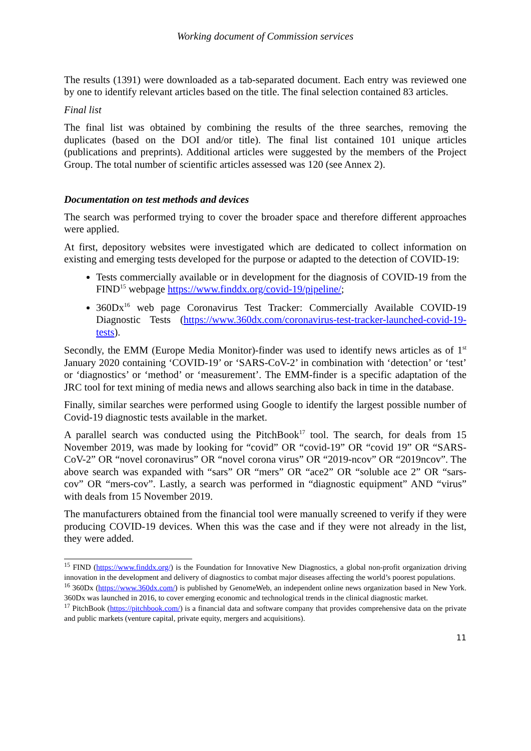Working document of Commission services
The results (1391) were downloaded as a tab-separated document. Each entry was reviewed one by one to identify relevant articles based on the title. The final selection contained 83 articles.
Final list
The final list was obtained by combining the results of the three searches, removing the duplicates (based on the DOI and/or title). The final list contained 101 unique articles (publications and preprints). Additional articles were suggested by the members of the Project Group. The total number of scientific articles assessed was 120 (see Annex 2).
Documentation on test methods and devices
The search was performed trying to cover the broader space and therefore different approaches were applied.
At first, depository websites were investigated which are dedicated to collect information on existing and emerging tests developed for the purpose or adapted to the detection of COVID-19:
Tests commercially available or in development for the diagnosis of COVID-19 from the FIND<sup>15</sup> webpage https://www.finddx.org/covid-19/pipeline/;
360Dx<sup>16</sup> web page Coronavirus Test Tracker: Commercially Available COVID-19 Diagnostic Tests (https://www.360dx.com/coronavirus-test-tracker-launched-covid-19-tests).
Secondly, the EMM (Europe Media Monitor)-finder was used to identify news articles as of 1<sup>st</sup> January 2020 containing ‘COVID-19’ or ‘SARS-CoV-2’ in combination with ‘detection’ or ‘test’ or ‘diagnostics’ or ‘method’ or ‘measurement’. The EMM-finder is a specific adaptation of the JRC tool for text mining of media news and allows searching also back in time in the database.
Finally, similar searches were performed using Google to identify the largest possible number of Covid-19 diagnostic tests available in the market.
A parallel search was conducted using the PitchBook<sup>17</sup> tool. The search, for deals from 15 November 2019, was made by looking for “covid” OR “covid-19” OR “covid 19” OR “SARS-CoV-2” OR “novel coronavirus” OR “novel corona virus” OR “2019-ncov” OR “2019ncov”. The above search was expanded with “sars” OR “mers” OR “ace2” OR “soluble ace 2” OR “sars-cov” OR “mers-cov”. Lastly, a search was performed in “diagnostic equipment” AND “virus” with deals from 15 November 2019.
The manufacturers obtained from the financial tool were manually screened to verify if they were producing COVID-19 devices. When this was the case and if they were not already in the list, they were added.
<sup>15</sup> FIND (https://www.finddx.org/) is the Foundation for Innovative New Diagnostics, a global non-profit organization driving innovation in the development and delivery of diagnostics to combat major diseases affecting the world’s poorest populations.
<sup>16</sup> 360Dx (https://www.360dx.com/) is published by GenomeWeb, an independent online news organization based in New York. 360Dx was launched in 2016, to cover emerging economic and technological trends in the clinical diagnostic market.
<sup>17</sup> PitchBook (https://pitchbook.com/) is a financial data and software company that provides comprehensive data on the private and public markets (venture capital, private equity, mergers and acquisitions).
11